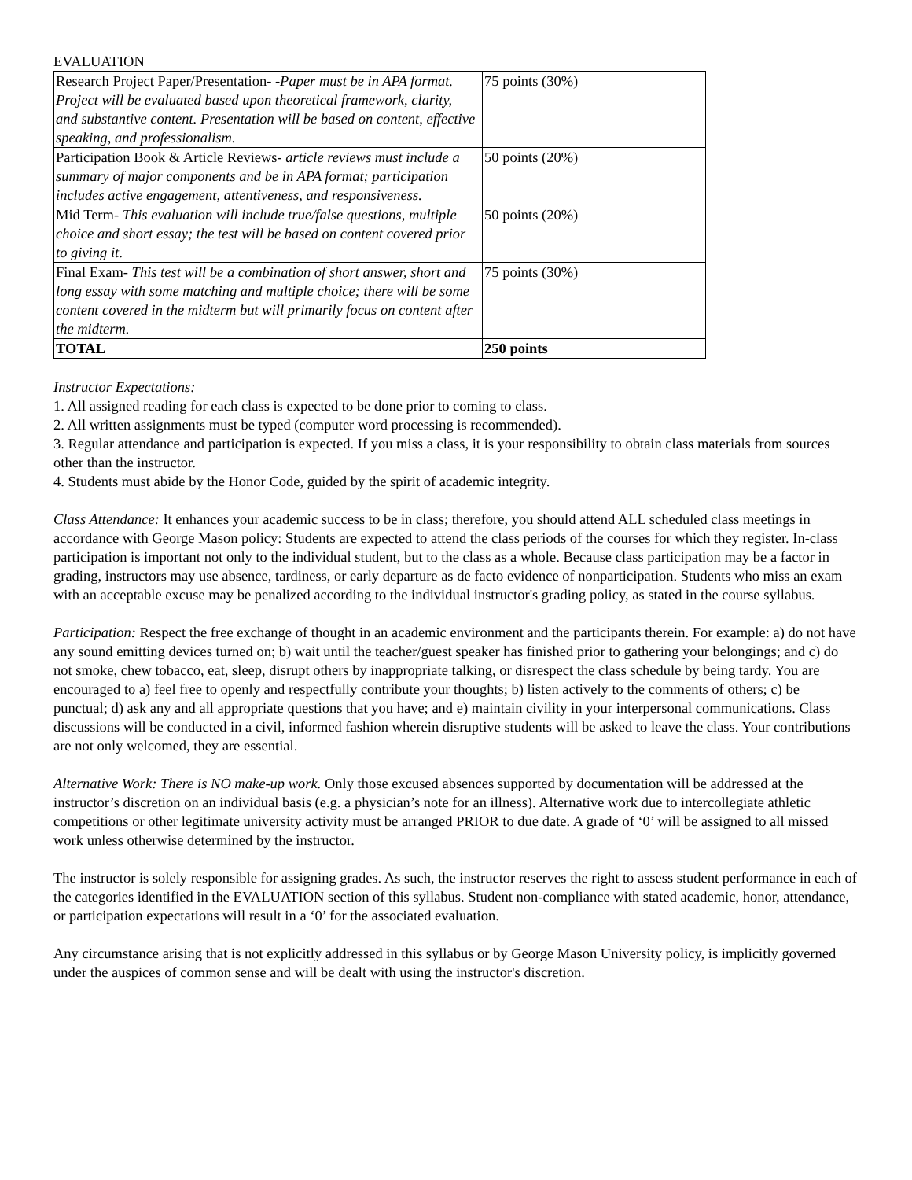EVALUATION
| Research Project Paper/Presentation- - Paper must be in APA format. Project will be evaluated based upon theoretical framework, clarity, and substantive content. Presentation will be based on content, effective speaking, and professionalism. | 75 points (30%) |
| Participation Book & Article Reviews- article reviews must include a summary of major components and be in APA format; participation includes active engagement, attentiveness, and responsiveness. | 50 points (20%) |
| Mid Term- This evaluation will include true/false questions, multiple choice and short essay; the test will be based on content covered prior to giving it . | 50 points (20%) |
| Final Exam- This test will be a combination of short answer, short and long essay with some matching and multiple choice; there will be some content covered in the midterm but will primarily focus on content after the midterm. | 75 points (30%) |
| TOTAL | 250 points |
Instructor Expectations:
1. All assigned reading for each class is expected to be done prior to coming to class.
2. All written assignments must be typed (computer word processing is recommended).
3. Regular attendance and participation is expected. If you miss a class, it is your responsibility to obtain class materials from sources other than the instructor.
4. Students must abide by the Honor Code, guided by the spirit of academic integrity.
Class Attendance: It enhances your academic success to be in class; therefore, you should attend ALL scheduled class meetings in accordance with George Mason policy: Students are expected to attend the class periods of the courses for which they register. In-class participation is important not only to the individual student, but to the class as a whole. Because class participation may be a factor in grading, instructors may use absence, tardiness, or early departure as de facto evidence of nonparticipation. Students who miss an exam with an acceptable excuse may be penalized according to the individual instructor's grading policy, as stated in the course syllabus.
Participation: Respect the free exchange of thought in an academic environment and the participants therein. For example: a) do not have any sound emitting devices turned on; b) wait until the teacher/guest speaker has finished prior to gathering your belongings; and c) do not smoke, chew tobacco, eat, sleep, disrupt others by inappropriate talking, or disrespect the class schedule by being tardy. You are encouraged to a) feel free to openly and respectfully contribute your thoughts; b) listen actively to the comments of others; c) be punctual; d) ask any and all appropriate questions that you have; and e) maintain civility in your interpersonal communications. Class discussions will be conducted in a civil, informed fashion wherein disruptive students will be asked to leave the class. Your contributions are not only welcomed, they are essential.
Alternative Work: There is NO make-up work. Only those excused absences supported by documentation will be addressed at the instructor’s discretion on an individual basis (e.g. a physician’s note for an illness). Alternative work due to intercollegiate athletic competitions or other legitimate university activity must be arranged PRIOR to due date. A grade of ‘0’ will be assigned to all missed work unless otherwise determined by the instructor.
The instructor is solely responsible for assigning grades. As such, the instructor reserves the right to assess student performance in each of the categories identified in the EVALUATION section of this syllabus. Student non-compliance with stated academic, honor, attendance, or participation expectations will result in a ‘0’ for the associated evaluation.
Any circumstance arising that is not explicitly addressed in this syllabus or by George Mason University policy, is implicitly governed under the auspices of common sense and will be dealt with using the instructor's discretion.